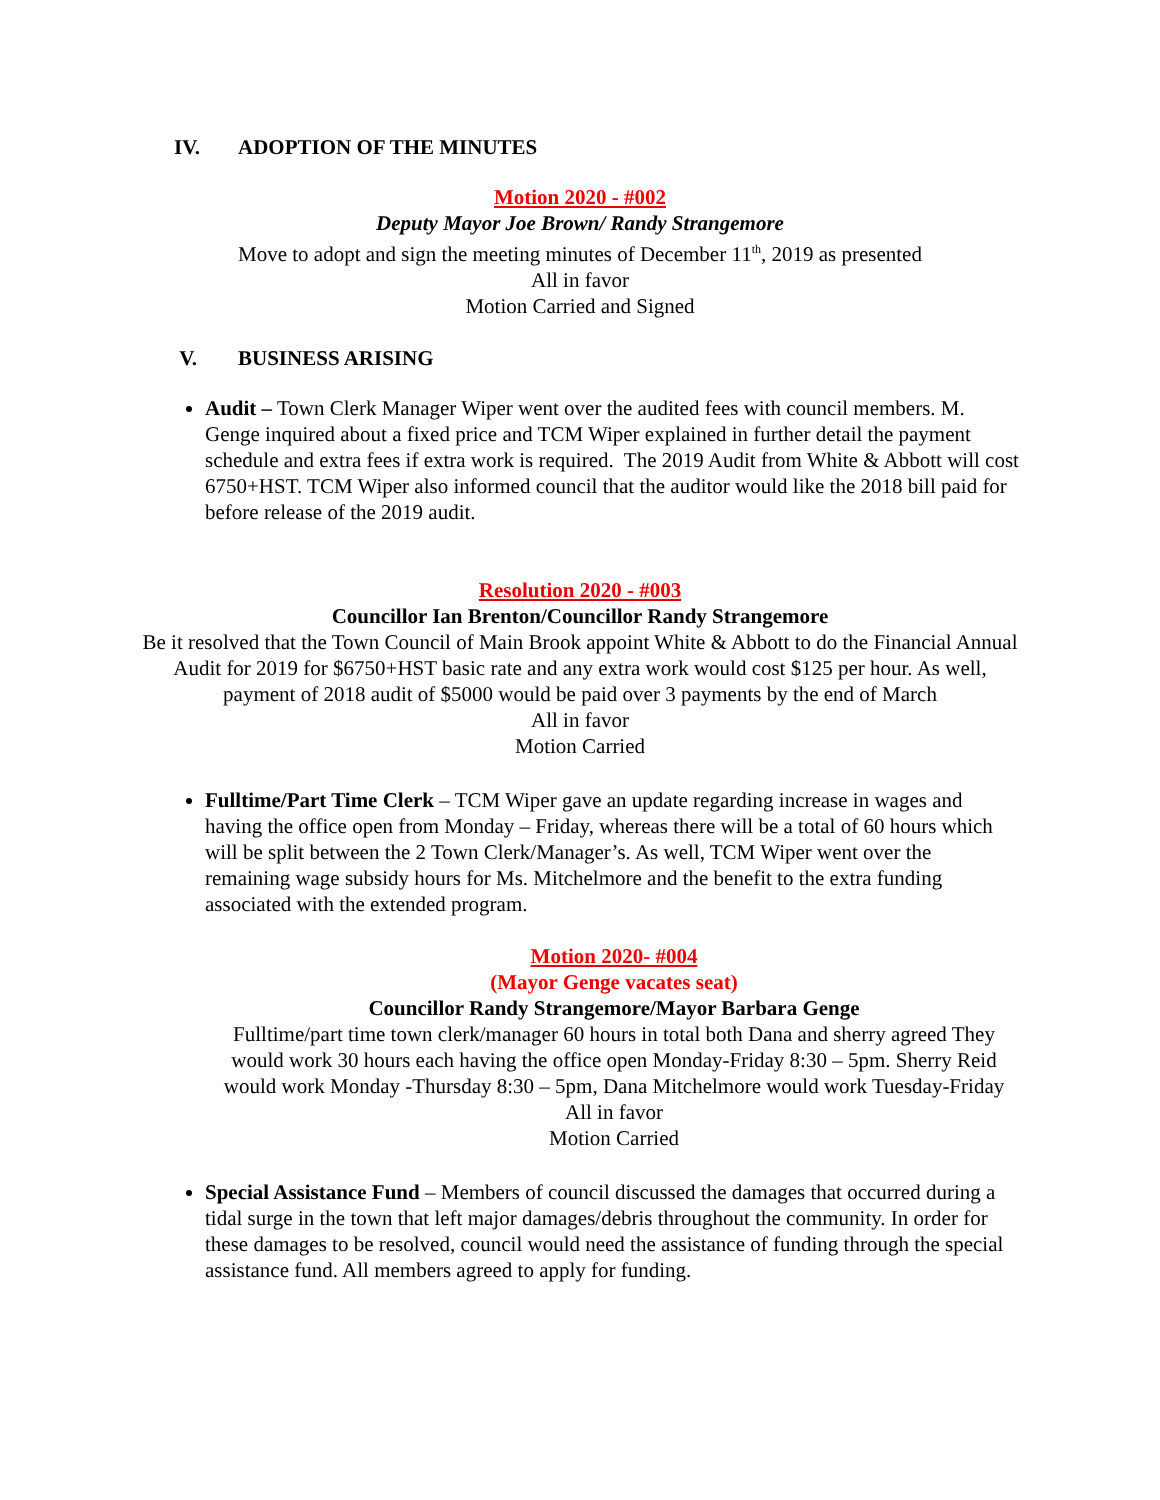IV. ADOPTION OF THE MINUTES
Motion 2020 - #002
Deputy Mayor Joe Brown/ Randy Strangemore
Move to adopt and sign the meeting minutes of December 11<sup>th</sup>, 2019 as presented
All in favor
Motion Carried and Signed
V. BUSINESS ARISING
Audit – Town Clerk Manager Wiper went over the audited fees with council members. M. Genge inquired about a fixed price and TCM Wiper explained in further detail the payment schedule and extra fees if extra work is required. The 2019 Audit from White & Abbott will cost 6750+HST. TCM Wiper also informed council that the auditor would like the 2018 bill paid for before release of the 2019 audit.
Resolution 2020 - #003
Councillor Ian Brenton/Councillor Randy Strangemore
Be it resolved that the Town Council of Main Brook appoint White & Abbott to do the Financial Annual Audit for 2019 for $6750+HST basic rate and any extra work would cost $125 per hour. As well, payment of 2018 audit of $5000 would be paid over 3 payments by the end of March
All in favor
Motion Carried
Fulltime/Part Time Clerk – TCM Wiper gave an update regarding increase in wages and having the office open from Monday – Friday, whereas there will be a total of 60 hours which will be split between the 2 Town Clerk/Manager’s. As well, TCM Wiper went over the remaining wage subsidy hours for Ms. Mitchelmore and the benefit to the extra funding associated with the extended program.
Motion 2020- #004
(Mayor Genge vacates seat)
Councillor Randy Strangemore/Mayor Barbara Genge
Fulltime/part time town clerk/manager 60 hours in total both Dana and sherry agreed They would work 30 hours each having the office open Monday-Friday 8:30 – 5pm. Sherry Reid would work Monday -Thursday 8:30 – 5pm, Dana Mitchelmore would work Tuesday-Friday
All in favor
Motion Carried
Special Assistance Fund – Members of council discussed the damages that occurred during a tidal surge in the town that left major damages/debris throughout the community. In order for these damages to be resolved, council would need the assistance of funding through the special assistance fund. All members agreed to apply for funding.